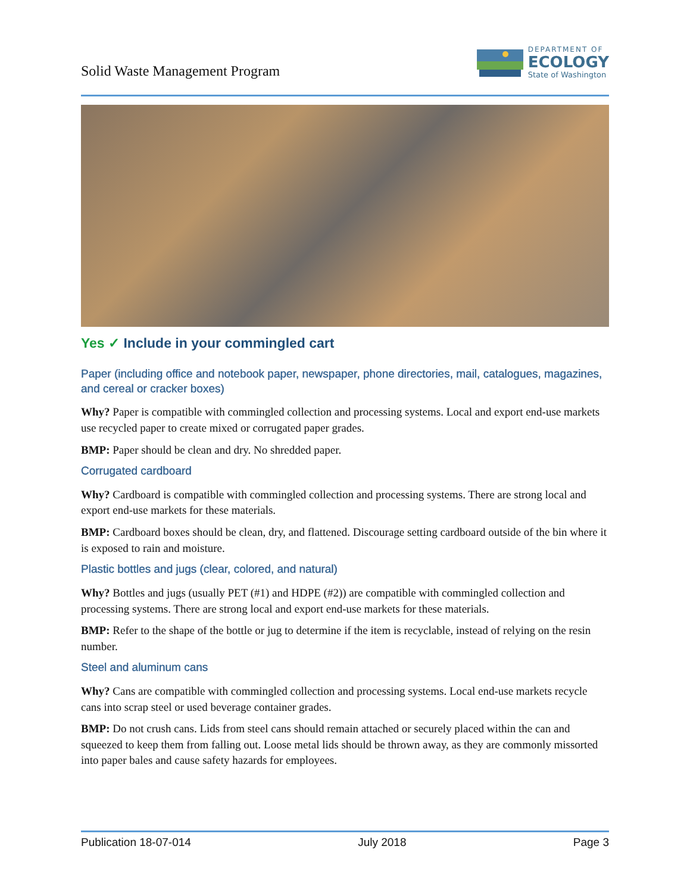Solid Waste Management Program
DEPARTMENT OF
ECOLOGY
State of Washington
Yes ✓ Include in your commingled cart
Paper (including office and notebook paper, newspaper, phone directories, mail, catalogues, magazines, and cereal or cracker boxes)
Why? Paper is compatible with commingled collection and processing systems. Local and export end-use markets use recycled paper to create mixed or corrugated paper grades.
BMP: Paper should be clean and dry. No shredded paper.
Corrugated cardboard
Why? Cardboard is compatible with commingled collection and processing systems. There are strong local and export end-use markets for these materials.
BMP: Cardboard boxes should be clean, dry, and flattened. Discourage setting cardboard outside of the bin where it is exposed to rain and moisture.
Plastic bottles and jugs (clear, colored, and natural)
Why? Bottles and jugs (usually PET (#1) and HDPE (#2)) are compatible with commingled collection and processing systems. There are strong local and export end-use markets for these materials.
BMP: Refer to the shape of the bottle or jug to determine if the item is recyclable, instead of relying on the resin number.
Steel and aluminum cans
Why? Cans are compatible with commingled collection and processing systems. Local end-use markets recycle cans into scrap steel or used beverage container grades.
BMP: Do not crush cans. Lids from steel cans should remain attached or securely placed within the can and squeezed to keep them from falling out. Loose metal lids should be thrown away, as they are commonly missorted into paper bales and cause safety hazards for employees.
Publication 18-07-014 July 2018 Page 3